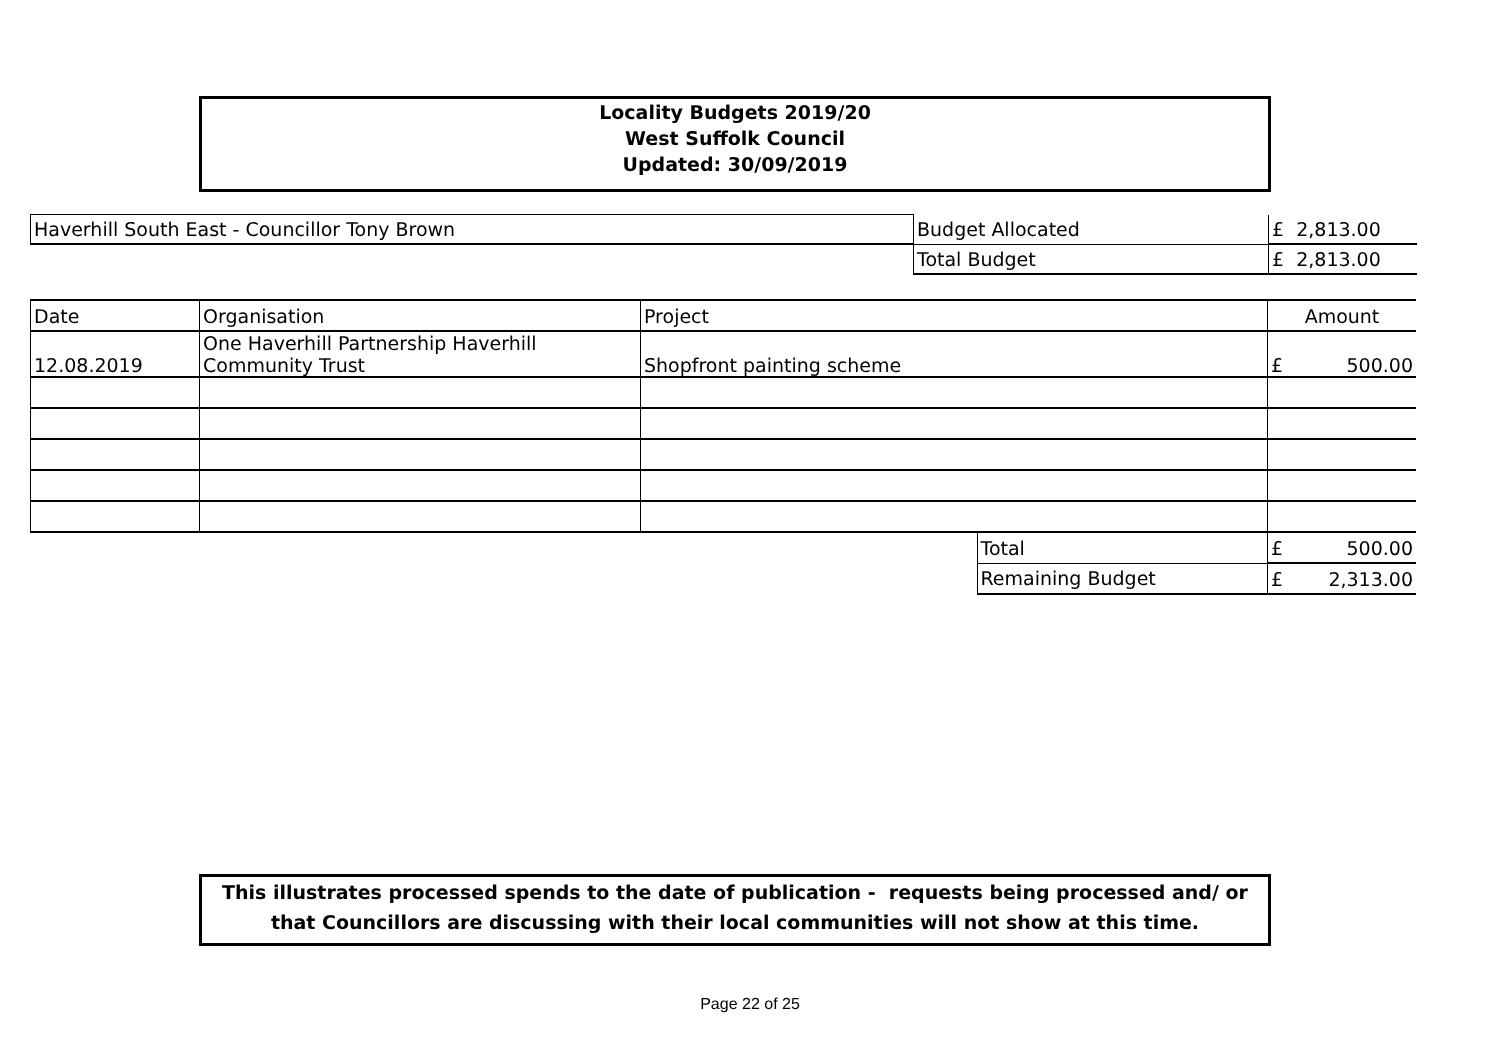Locality Budgets 2019/20
West Suffolk Council
Updated: 30/09/2019
| Haverhill South East - Councillor Tony Brown | Budget Allocated | £ 2,813.00 |
| | Total Budget | £ 2,813.00 |
| Date | Organisation | Project | | Amount |
| 12.08.2019 | One Haverhill Partnership Haverhill Community Trust | Shopfront painting scheme | | £ 500.00 |
| | | | Total | £ 500.00 |
| | | | Remaining Budget | £ 2,313.00 |
This illustrates processed spends to the date of publication - requests being processed and/ or
that Councillors are discussing with their local communities will not show at this time.
Page 22 of 25